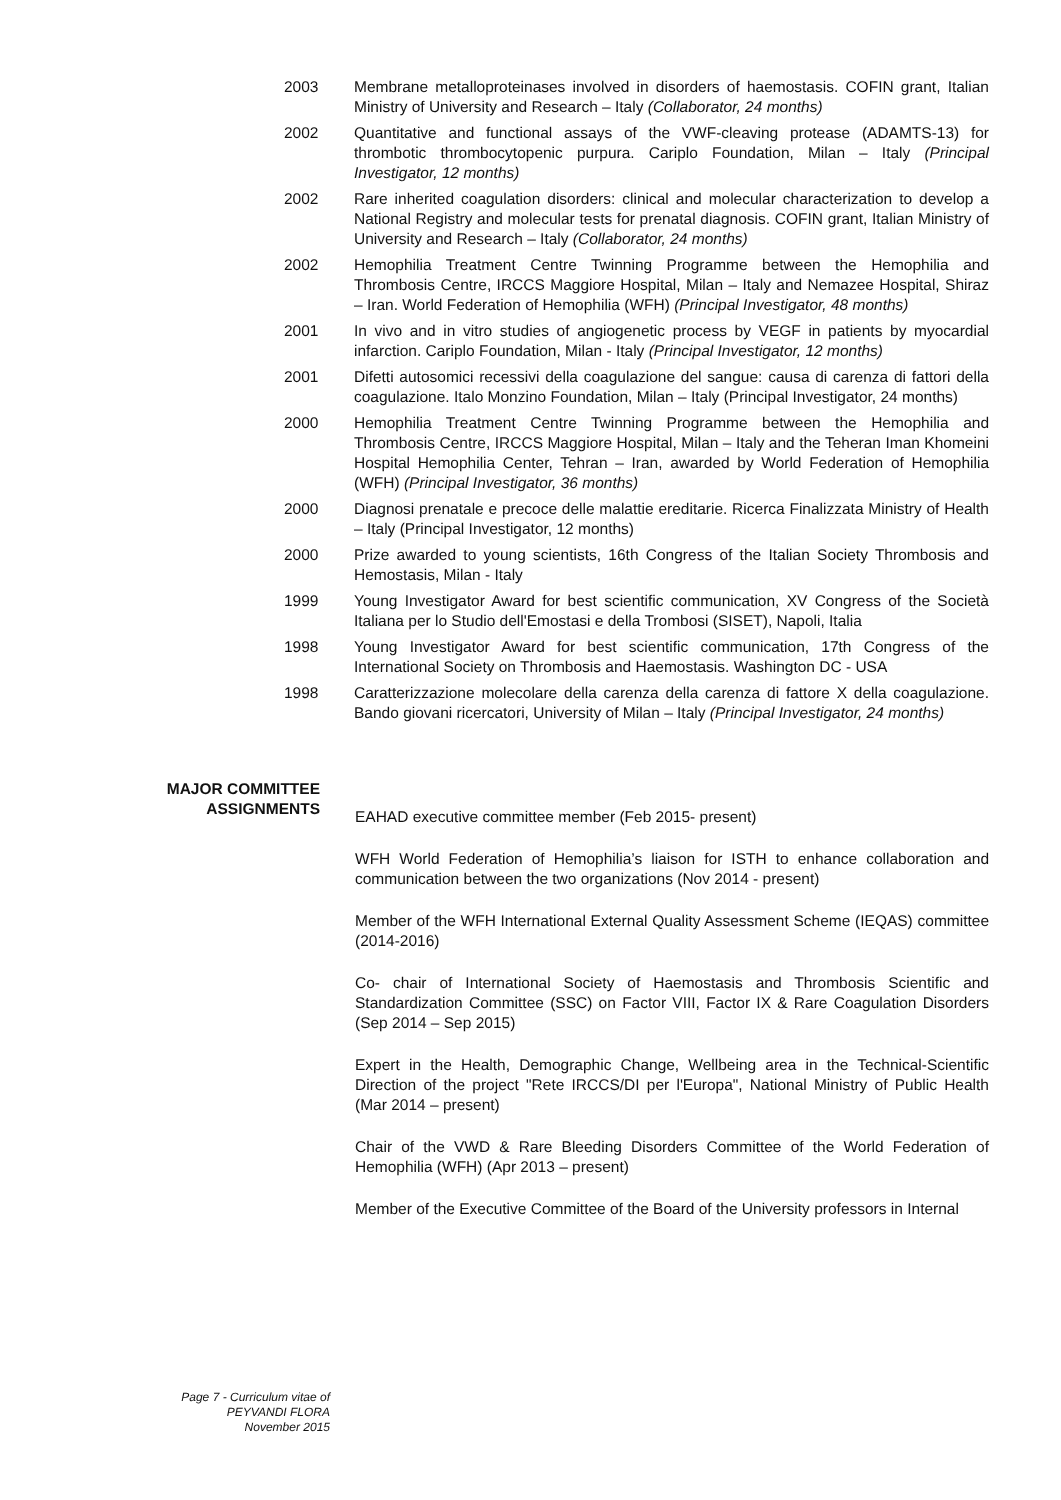2003 Membrane metalloproteinases involved in disorders of haemostasis. COFIN grant, Italian Ministry of University and Research – Italy (Collaborator, 24 months)
2002 Quantitative and functional assays of the VWF-cleaving protease (ADAMTS-13) for thrombotic thrombocytopenic purpura. Cariplo Foundation, Milan – Italy (Principal Investigator, 12 months)
2002 Rare inherited coagulation disorders: clinical and molecular characterization to develop a National Registry and molecular tests for prenatal diagnosis. COFIN grant, Italian Ministry of University and Research – Italy (Collaborator, 24 months)
2002 Hemophilia Treatment Centre Twinning Programme between the Hemophilia and Thrombosis Centre, IRCCS Maggiore Hospital, Milan – Italy and Nemazee Hospital, Shiraz – Iran. World Federation of Hemophilia (WFH) (Principal Investigator, 48 months)
2001 In vivo and in vitro studies of angiogenetic process by VEGF in patients by myocardial infarction. Cariplo Foundation, Milan - Italy (Principal Investigator, 12 months)
2001 Difetti autosomici recessivi della coagulazione del sangue: causa di carenza di fattori della coagulazione. Italo Monzino Foundation, Milan – Italy (Principal Investigator, 24 months)
2000 Hemophilia Treatment Centre Twinning Programme between the Hemophilia and Thrombosis Centre, IRCCS Maggiore Hospital, Milan – Italy and the Teheran Iman Khomeini Hospital Hemophilia Center, Tehran – Iran, awarded by World Federation of Hemophilia (WFH) (Principal Investigator, 36 months)
2000 Diagnosi prenatale e precoce delle malattie ereditarie. Ricerca Finalizzata Ministry of Health – Italy (Principal Investigator, 12 months)
2000 Prize awarded to young scientists, 16th Congress of the Italian Society Thrombosis and Hemostasis, Milan - Italy
1999 Young Investigator Award for best scientific communication, XV Congress of the Società Italiana per lo Studio dell'Emostasi e della Trombosi (SISET), Napoli, Italia
1998 Young Investigator Award for best scientific communication, 17th Congress of the International Society on Thrombosis and Haemostasis. Washington DC - USA
1998 Caratterizzazione molecolare della carenza della carenza di fattore X della coagulazione. Bando giovani ricercatori, University of Milan – Italy (Principal Investigator, 24 months)
MAJOR COMMITTEE
ASSIGNMENTS
EAHAD executive committee member (Feb 2015- present)
WFH World Federation of Hemophilia’s liaison for ISTH to enhance collaboration and communication between the two organizations (Nov 2014 - present)
Member of the WFH International External Quality Assessment Scheme (IEQAS) committee (2014-2016)
Co- chair of International Society of Haemostasis and Thrombosis Scientific and Standardization Committee (SSC) on Factor VIII, Factor IX & Rare Coagulation Disorders (Sep 2014 – Sep 2015)
Expert in the Health, Demographic Change, Wellbeing area in the Technical-Scientific Direction of the project "Rete IRCCS/DI per l'Europa", National Ministry of Public Health (Mar 2014 – present)
Chair of the VWD & Rare Bleeding Disorders Committee of the World Federation of Hemophilia (WFH) (Apr 2013 – present)
Member of the Executive Committee of the Board of the University professors in Internal
Page 7 - Curriculum vitae of
PEYVANDI FLORA
November 2015